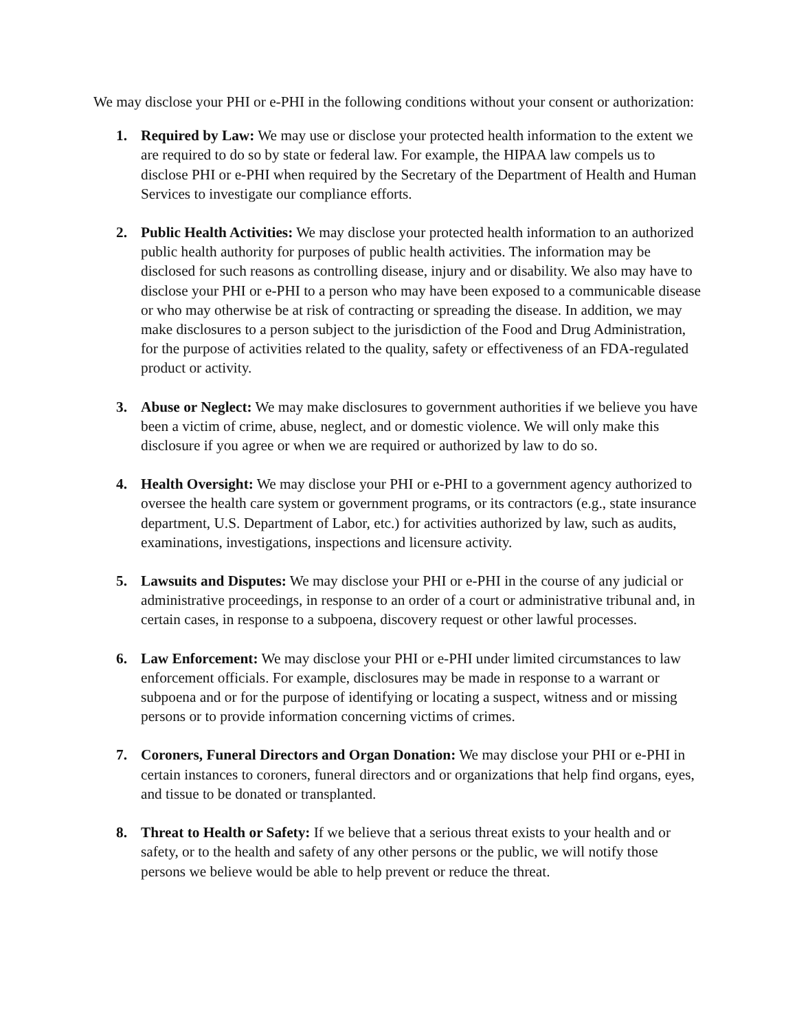We may disclose your PHI or e-PHI in the following conditions without your consent or authorization:
1. Required by Law: We may use or disclose your protected health information to the extent we are required to do so by state or federal law. For example, the HIPAA law compels us to disclose PHI or e-PHI when required by the Secretary of the Department of Health and Human Services to investigate our compliance efforts.
2. Public Health Activities: We may disclose your protected health information to an authorized public health authority for purposes of public health activities. The information may be disclosed for such reasons as controlling disease, injury and or disability. We also may have to disclose your PHI or e-PHI to a person who may have been exposed to a communicable disease or who may otherwise be at risk of contracting or spreading the disease. In addition, we may make disclosures to a person subject to the jurisdiction of the Food and Drug Administration, for the purpose of activities related to the quality, safety or effectiveness of an FDA-regulated product or activity.
3. Abuse or Neglect: We may make disclosures to government authorities if we believe you have been a victim of crime, abuse, neglect, and or domestic violence. We will only make this disclosure if you agree or when we are required or authorized by law to do so.
4. Health Oversight: We may disclose your PHI or e-PHI to a government agency authorized to oversee the health care system or government programs, or its contractors (e.g., state insurance department, U.S. Department of Labor, etc.) for activities authorized by law, such as audits, examinations, investigations, inspections and licensure activity.
5. Lawsuits and Disputes: We may disclose your PHI or e-PHI in the course of any judicial or administrative proceedings, in response to an order of a court or administrative tribunal and, in certain cases, in response to a subpoena, discovery request or other lawful processes.
6. Law Enforcement: We may disclose your PHI or e-PHI under limited circumstances to law enforcement officials. For example, disclosures may be made in response to a warrant or subpoena and or for the purpose of identifying or locating a suspect, witness and or missing persons or to provide information concerning victims of crimes.
7. Coroners, Funeral Directors and Organ Donation: We may disclose your PHI or e-PHI in certain instances to coroners, funeral directors and or organizations that help find organs, eyes, and tissue to be donated or transplanted.
8. Threat to Health or Safety: If we believe that a serious threat exists to your health and or safety, or to the health and safety of any other persons or the public, we will notify those persons we believe would be able to help prevent or reduce the threat.